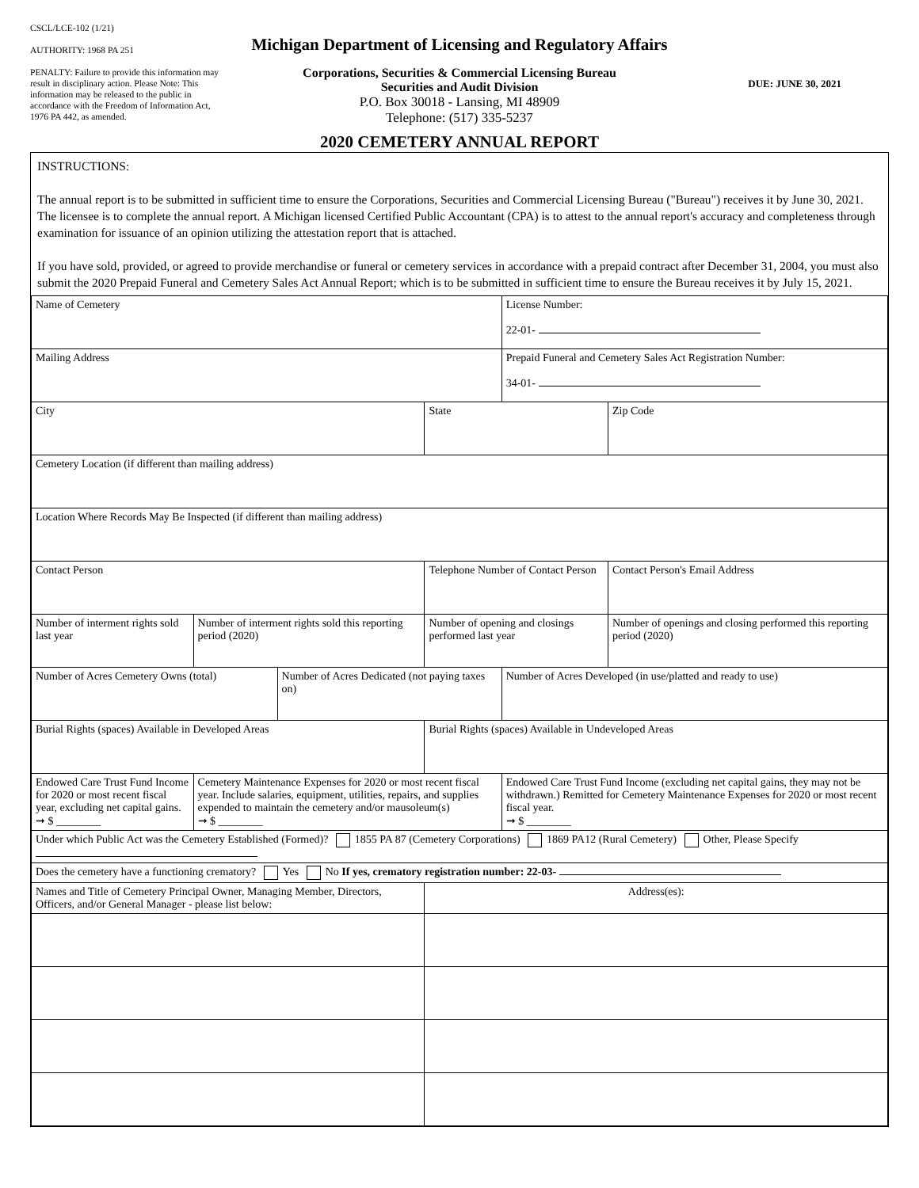CSCL/LCE-102 (1/21)
AUTHORITY: 1968 PA 251
PENALTY: Failure to provide this information may result in disciplinary action. Please Note: This information may be released to the public in accordance with the Freedom of Information Act, 1976 PA 442, as amended.
Michigan Department of Licensing and Regulatory Affairs
Corporations, Securities & Commercial Licensing Bureau
Securities and Audit Division
P.O. Box 30018 - Lansing, MI 48909
Telephone: (517) 335-5237
2020 CEMETERY ANNUAL REPORT
DUE: JUNE 30, 2021
INSTRUCTIONS:
The annual report is to be submitted in sufficient time to ensure the Corporations, Securities and Commercial Licensing Bureau ("Bureau") receives it by June 30, 2021. The licensee is to complete the annual report. A Michigan licensed Certified Public Accountant (CPA) is to attest to the annual report's accuracy and completeness through examination for issuance of an opinion utilizing the attestation report that is attached.
If you have sold, provided, or agreed to provide merchandise or funeral or cemetery services in accordance with a prepaid contract after December 31, 2004, you must also submit the 2020 Prepaid Funeral and Cemetery Sales Act Annual Report; which is to be submitted in sufficient time to ensure the Bureau receives it by July 15, 2021.
| Name of Cemetery | | | | License Number: 22-01- | |
| Mailing Address | | | | Prepaid Funeral and Cemetery Sales Act Registration Number: 34-01- | |
| City | | | State | | Zip Code |
| Cemetery Location (if different than mailing address) | | | | | |
| Location Where Records May Be Inspected (if different than mailing address) | | | | | |
| Contact Person | | | Telephone Number of Contact Person | | Contact Person's Email Address |
| Number of interment rights sold last year | Number of interment rights sold this reporting period (2020) | | Number of opening and closings performed last year | | Number of openings and closing performed this reporting period (2020) |
| Number of Acres Cemetery Owns (total) | | Number of Acres Dedicated (not paying taxes on) | | Number of Acres Developed (in use/platted and ready to use) | |
| Burial Rights (spaces) Available in Developed Areas | | | Burial Rights (spaces) Available in Undeveloped Areas | | |
| Endowed Care Trust Fund Income for 2020 or most recent fiscal year, excluding net capital gains. ➞ $ ________ | Cemetery Maintenance Expenses for 2020 or most recent fiscal year. Include salaries, equipment, utilities, repairs, and supplies expended to maintain the cemetery and/or mausoleum(s) ➞ $ ________ | | | Endowed Care Trust Fund Income (excluding net capital gains, they may not be withdrawn.) Remitted for Cemetery Maintenance Expenses for 2020 or most recent fiscal year. ➞ $ ________ | |
| Under which Public Act was the Cemetery Established (Formed)? 1855 PA 87 (Cemetery Corporations) 1869 PA12 (Rural Cemetery) Other, Please Specify | | | | | |
| Does the cemetery have a functioning crematory? Yes No If yes, crematory registration number: 22-03- | | | | | |
| Names and Title of Cemetery Principal Owner, Managing Member, Directors, Officers, and/or General Manager - please list below: | | | Address(es): | | |